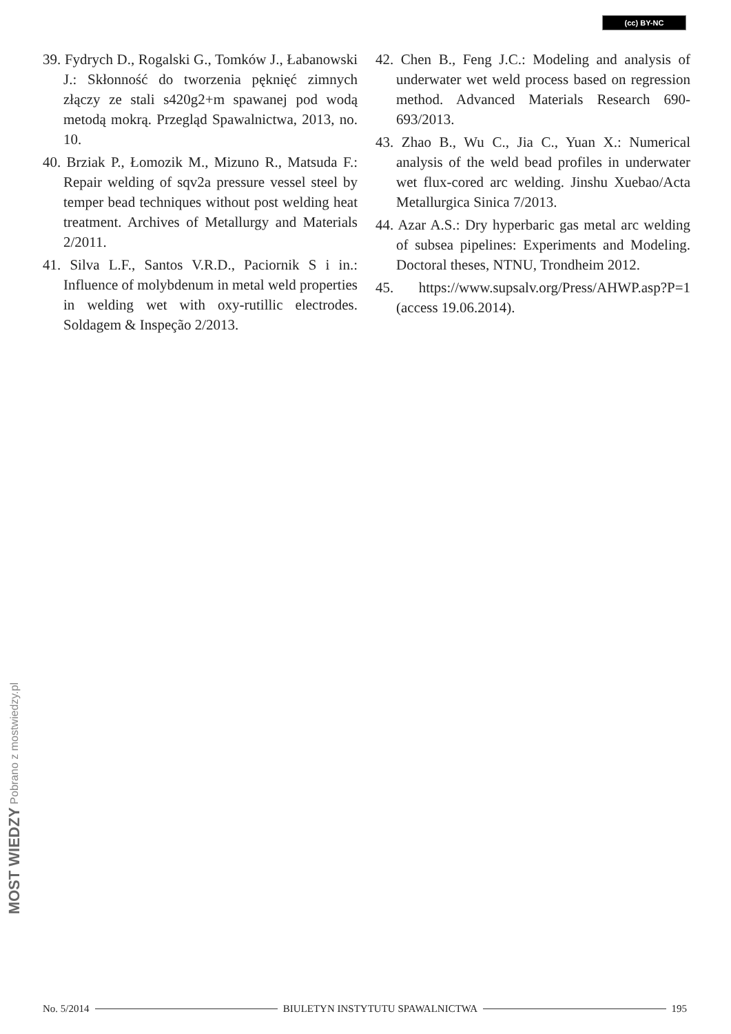(cc) BY-NC
39. Fydrych D., Rogalski G., Tomków J., Łabanowski J.: Skłonność do tworzenia pęknięć zimnych złączy ze stali s420g2+m spawanej pod wodą metodą mokrą. Przegląd Spawalnictwa, 2013, no. 10.
40. Brziak P., Łomozik M., Mizuno R., Matsuda F.: Repair welding of sqv2a pressure vessel steel by temper bead techniques without post welding heat treatment. Archives of Metallurgy and Materials 2/2011.
41. Silva L.F., Santos V.R.D., Paciornik S i in.: Influence of molybdenum in metal weld properties in welding wet with oxy-rutillic electrodes. Soldagem & Inspeção 2/2013.
42. Chen B., Feng J.C.: Modeling and analysis of underwater wet weld process based on regression method. Advanced Materials Research 690-693/2013.
43. Zhao B., Wu C., Jia C., Yuan X.: Numerical analysis of the weld bead profiles in underwater wet flux-cored arc welding. Jinshu Xuebao/Acta Metallurgica Sinica 7/2013.
44. Azar A.S.: Dry hyperbaric gas metal arc welding of subsea pipelines: Experiments and Modeling. Doctoral theses, NTNU, Trondheim 2012.
45. https://www.supsalv.org/Press/AHWP.asp?P=1 (access 19.06.2014).
MOST WIEDZY Pobrano z mostwiedzy.pl
No. 5/2014 BIULETYN INSTYTUTU SPAWALNICTWA 195